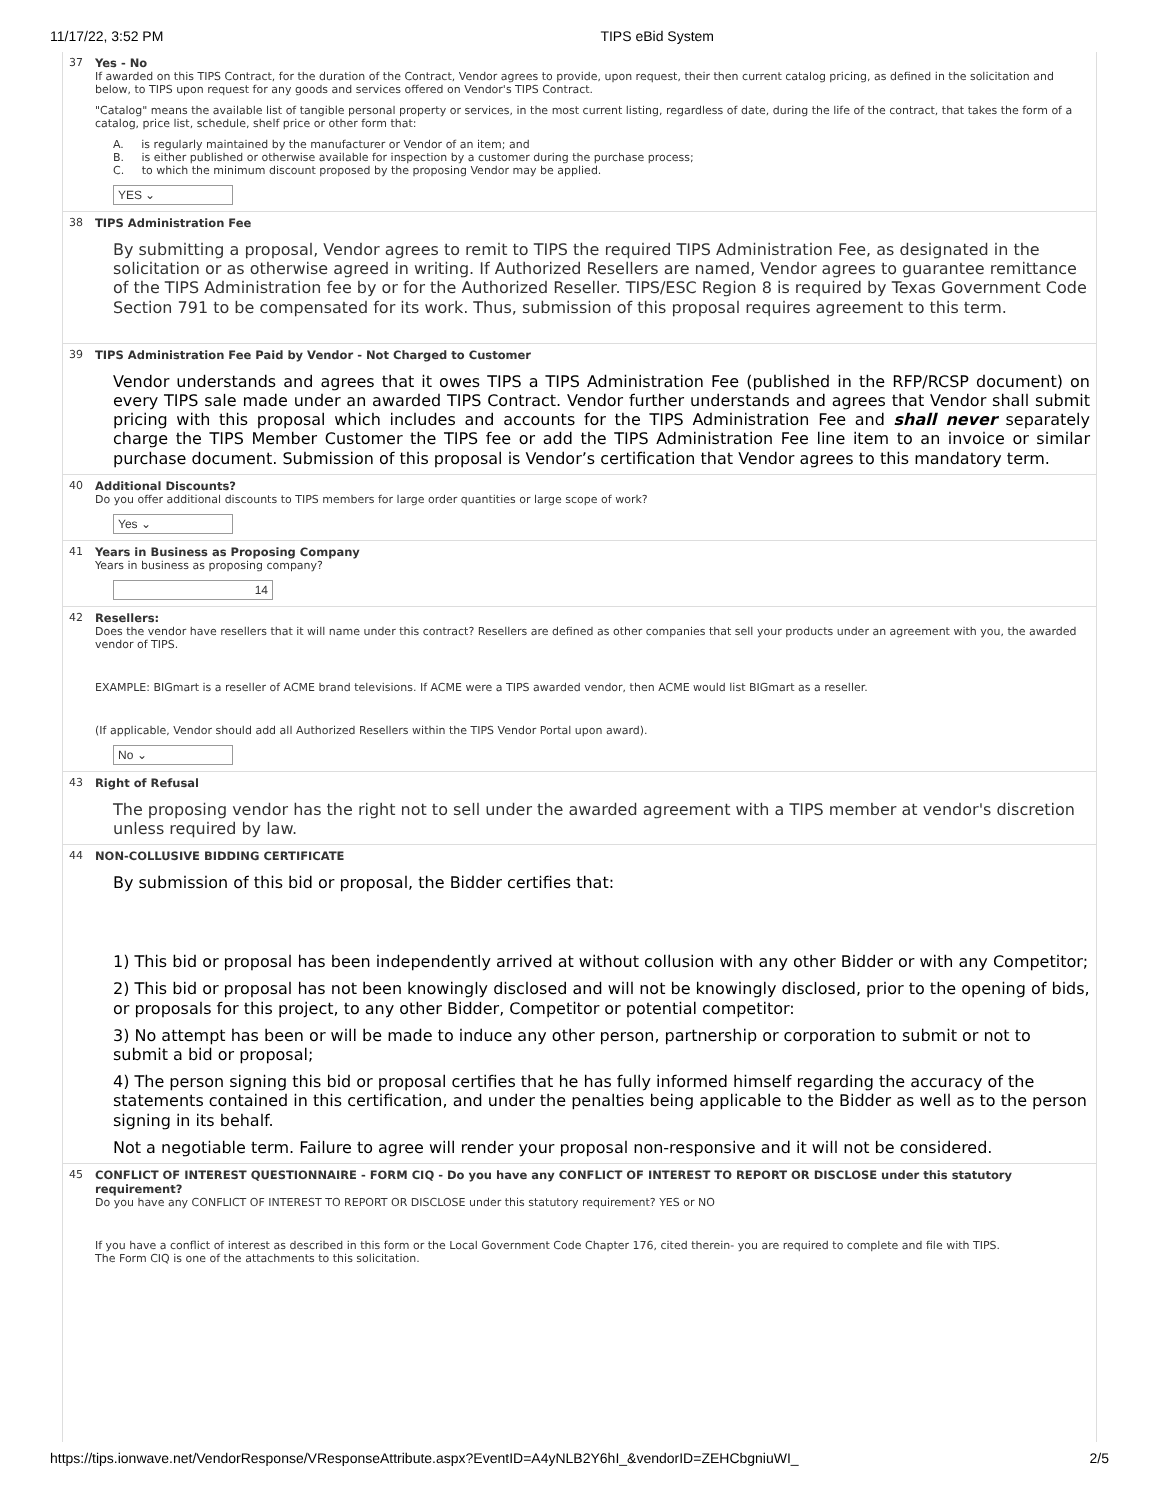11/17/22, 3:52 PM TIPS eBid System
37 Yes - No
If awarded on this TIPS Contract, for the duration of the Contract, Vendor agrees to provide, upon request, their then current catalog pricing, as defined in the solicitation and below, to TIPS upon request for any goods and services offered on Vendor's TIPS Contract.
"Catalog" means the available list of tangible personal property or services, in the most current listing, regardless of date, during the life of the contract, that takes the form of a catalog, price list, schedule, shelf price or other form that:
A. is regularly maintained by the manufacturer or Vendor of an item; and
B. is either published or otherwise available for inspection by a customer during the purchase process;
C. to which the minimum discount proposed by the proposing Vendor may be applied.
YES ⌄
38 TIPS Administration Fee
By submitting a proposal, Vendor agrees to remit to TIPS the required TIPS Administration Fee, as designated in the solicitation or as otherwise agreed in writing. If Authorized Resellers are named, Vendor agrees to guarantee remittance of the TIPS Administration fee by or for the Authorized Reseller. TIPS/ESC Region 8 is required by Texas Government Code Section 791 to be compensated for its work. Thus, submission of this proposal requires agreement to this term.
39 TIPS Administration Fee Paid by Vendor - Not Charged to Customer
Vendor understands and agrees that it owes TIPS a TIPS Administration Fee (published in the RFP/RCSP document) on every TIPS sale made under an awarded TIPS Contract. Vendor further understands and agrees that Vendor shall submit pricing with this proposal which includes and accounts for the TIPS Administration Fee and shall never separately charge the TIPS Member Customer the TIPS fee or add the TIPS Administration Fee line item to an invoice or similar purchase document. Submission of this proposal is Vendor’s certification that Vendor agrees to this mandatory term.
40 Additional Discounts?
Do you offer additional discounts to TIPS members for large order quantities or large scope of work?
Yes ⌄
41 Years in Business as Proposing Company
Years in business as proposing company?
14
42 Resellers:
Does the vendor have resellers that it will name under this contract? Resellers are defined as other companies that sell your products under an agreement with you, the awarded vendor of TIPS.
EXAMPLE: BIGmart is a reseller of ACME brand televisions. If ACME were a TIPS awarded vendor, then ACME would list BIGmart as a reseller.
(If applicable, Vendor should add all Authorized Resellers within the TIPS Vendor Portal upon award).
No ⌄
43 Right of Refusal
The proposing vendor has the right not to sell under the awarded agreement with a TIPS member at vendor's discretion unless required by law.
44 NON-COLLUSIVE BIDDING CERTIFICATE
By submission of this bid or proposal, the Bidder certifies that:
1) This bid or proposal has been independently arrived at without collusion with any other Bidder or with any Competitor;
2) This bid or proposal has not been knowingly disclosed and will not be knowingly disclosed, prior to the opening of bids, or proposals for this project, to any other Bidder, Competitor or potential competitor:
3) No attempt has been or will be made to induce any other person, partnership or corporation to submit or not to submit a bid or proposal;
4) The person signing this bid or proposal certifies that he has fully informed himself regarding the accuracy of the statements contained in this certification, and under the penalties being applicable to the Bidder as well as to the person signing in its behalf.
Not a negotiable term. Failure to agree will render your proposal non-responsive and it will not be considered.
45 CONFLICT OF INTEREST QUESTIONNAIRE - FORM CIQ - Do you have any CONFLICT OF INTEREST TO REPORT OR DISCLOSE under this statutory requirement?
Do you have any CONFLICT OF INTEREST TO REPORT OR DISCLOSE under this statutory requirement? YES or NO
If you have a conflict of interest as described in this form or the Local Government Code Chapter 176, cited therein- you are required to complete and file with TIPS.
The Form CIQ is one of the attachments to this solicitation.
https://tips.ionwave.net/VendorResponse/VResponseAttribute.aspx?EventID=A4yNLB2Y6hI_&vendorID=ZEHCbgniuWI_ 2/5